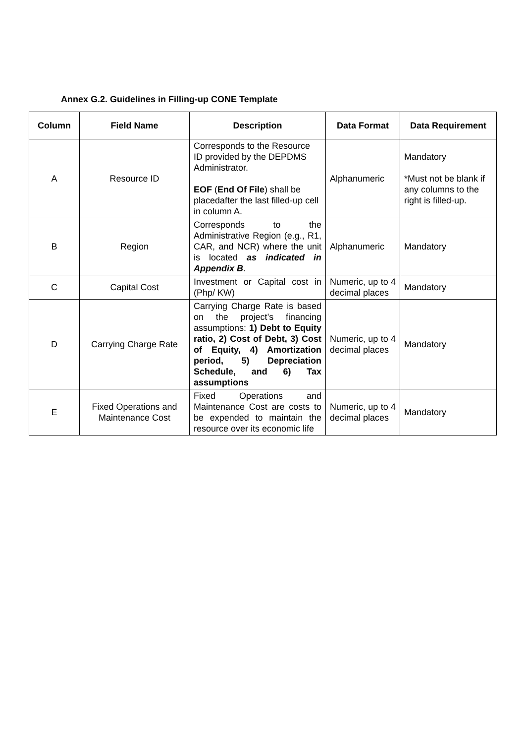Annex G.2. Guidelines in Filling-up CONE Template
| Column | Field Name | Description | Data Format | Data Requirement |
| --- | --- | --- | --- | --- |
| A | Resource ID | Corresponds to the Resource ID provided by the DEPDMS Administrator. EOF ( End Of File ) shall be placedafter the last filled-up cell in column A. | Alphanumeric | Mandatory *Must not be blank if any columns to the right is filled-up. |
| B | Region | Corresponds to the Administrative Region (e.g., R1, CAR, and NCR) where the unit is located as indicated in Appendix B . | Alphanumeric | Mandatory |
| C | Capital Cost | Investment or Capital cost in (Php/ KW) | Numeric, up to 4 decimal places | Mandatory |
| D | Carrying Charge Rate | Carrying Charge Rate is based on the project’s financing assumptions: 1) Debt to Equity ratio, 2) Cost of Debt, 3) Cost of Equity, 4) Amortization period, 5) Depreciation Schedule, and 6) Tax assumptions | Numeric, up to 4 decimal places | Mandatory |
| E | Fixed Operations and Maintenance Cost | Fixed Operations and Maintenance Cost are costs to be expended to maintain the resource over its economic life | Numeric, up to 4 decimal places | Mandatory |